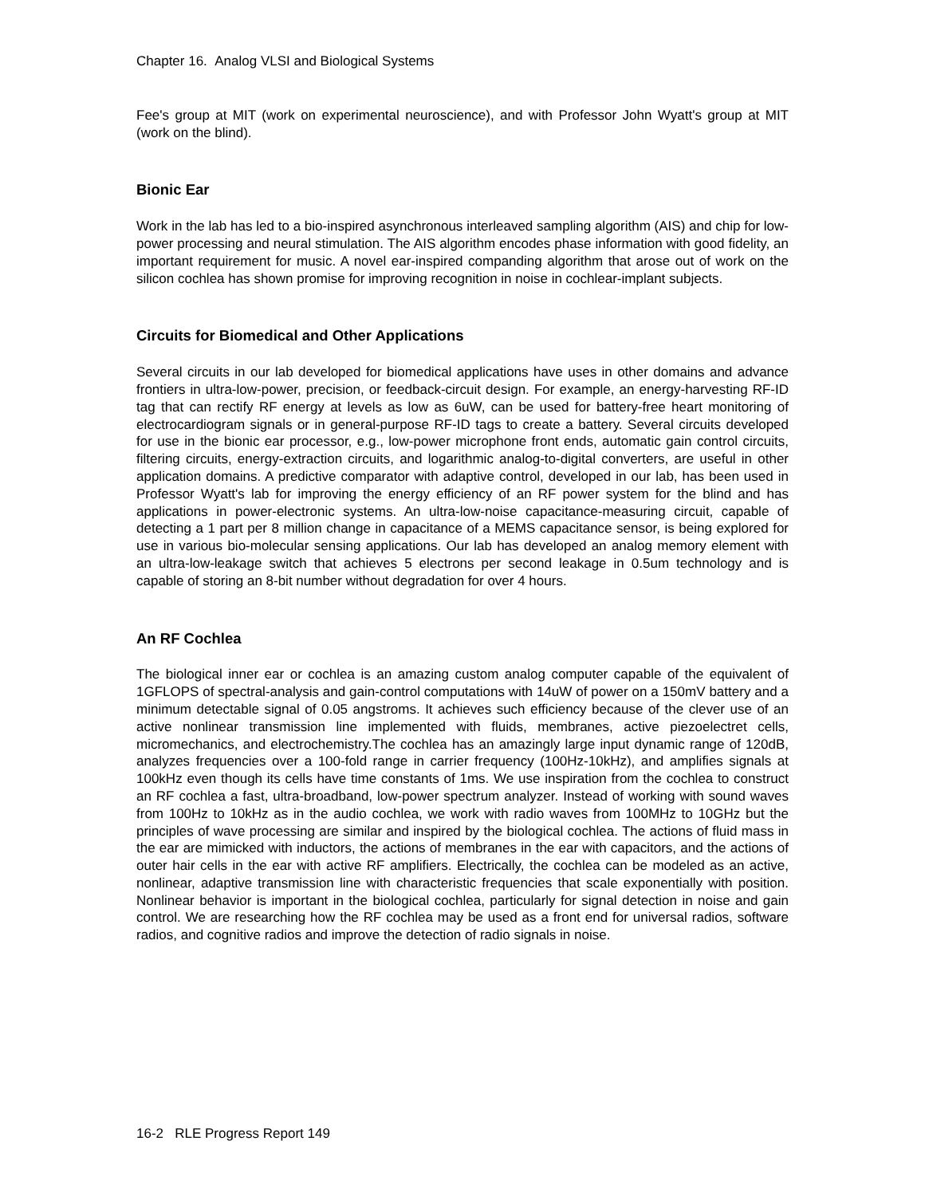Chapter 16. Analog VLSI and Biological Systems
Fee's group at MIT (work on experimental neuroscience), and with Professor John Wyatt's group at MIT (work on the blind).
Bionic Ear
Work in the lab has led to a bio-inspired asynchronous interleaved sampling algorithm (AIS) and chip for low-power processing and neural stimulation. The AIS algorithm encodes phase information with good fidelity, an important requirement for music. A novel ear-inspired companding algorithm that arose out of work on the silicon cochlea has shown promise for improving recognition in noise in cochlear-implant subjects.
Circuits for Biomedical and Other Applications
Several circuits in our lab developed for biomedical applications have uses in other domains and advance frontiers in ultra-low-power, precision, or feedback-circuit design. For example, an energy-harvesting RF-ID tag that can rectify RF energy at levels as low as 6uW, can be used for battery-free heart monitoring of electrocardiogram signals or in general-purpose RF-ID tags to create a battery. Several circuits developed for use in the bionic ear processor, e.g., low-power microphone front ends, automatic gain control circuits, filtering circuits, energy-extraction circuits, and logarithmic analog-to-digital converters, are useful in other application domains. A predictive comparator with adaptive control, developed in our lab, has been used in Professor Wyatt's lab for improving the energy efficiency of an RF power system for the blind and has applications in power-electronic systems. An ultra-low-noise capacitance-measuring circuit, capable of detecting a 1 part per 8 million change in capacitance of a MEMS capacitance sensor, is being explored for use in various bio-molecular sensing applications. Our lab has developed an analog memory element with an ultra-low-leakage switch that achieves 5 electrons per second leakage in 0.5um technology and is capable of storing an 8-bit number without degradation for over 4 hours.
An RF Cochlea
The biological inner ear or cochlea is an amazing custom analog computer capable of the equivalent of 1GFLOPS of spectral-analysis and gain-control computations with 14uW of power on a 150mV battery and a minimum detectable signal of 0.05 angstroms. It achieves such efficiency because of the clever use of an active nonlinear transmission line implemented with fluids, membranes, active piezoelectret cells, micromechanics, and electrochemistry.The cochlea has an amazingly large input dynamic range of 120dB, analyzes frequencies over a 100-fold range in carrier frequency (100Hz-10kHz), and amplifies signals at 100kHz even though its cells have time constants of 1ms. We use inspiration from the cochlea to construct an RF cochlea a fast, ultra-broadband, low-power spectrum analyzer. Instead of working with sound waves from 100Hz to 10kHz as in the audio cochlea, we work with radio waves from 100MHz to 10GHz but the principles of wave processing are similar and inspired by the biological cochlea. The actions of fluid mass in the ear are mimicked with inductors, the actions of membranes in the ear with capacitors, and the actions of outer hair cells in the ear with active RF amplifiers. Electrically, the cochlea can be modeled as an active, nonlinear, adaptive transmission line with characteristic frequencies that scale exponentially with position. Nonlinear behavior is important in the biological cochlea, particularly for signal detection in noise and gain control. We are researching how the RF cochlea may be used as a front end for universal radios, software radios, and cognitive radios and improve the detection of radio signals in noise.
16-2 RLE Progress Report 149